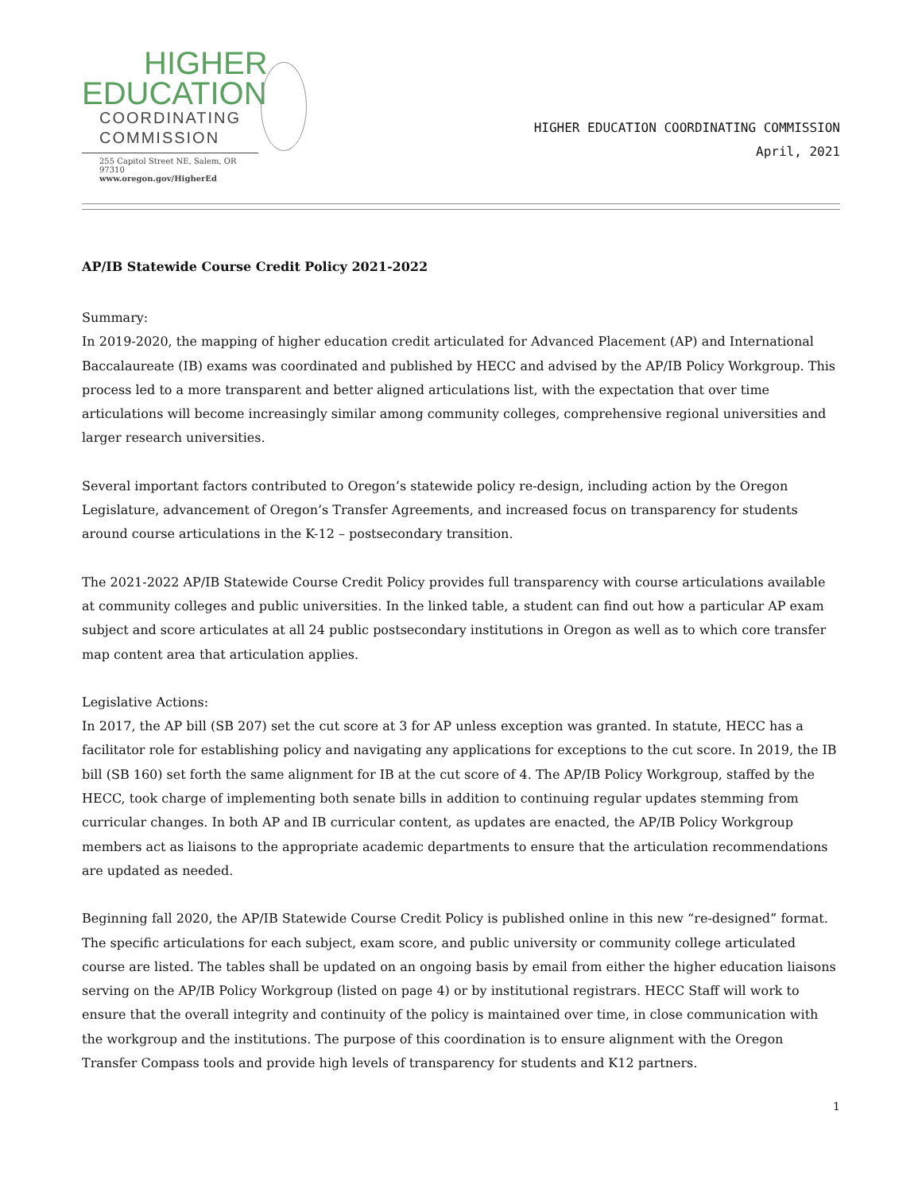HIGHER
EDUCATION
COORDINATING
COMMISSION
255 Capitol Street NE, Salem, OR 97310
www.oregon.gov/HigherEd
HIGHER EDUCATION COORDINATING COMMISSION
April, 2021
AP/IB Statewide Course Credit Policy 2021-2022
Summary:
In 2019-2020, the mapping of higher education credit articulated for Advanced Placement (AP) and International Baccalaureate (IB) exams was coordinated and published by HECC and advised by the AP/IB Policy Workgroup. This process led to a more transparent and better aligned articulations list, with the expectation that over time articulations will become increasingly similar among community colleges, comprehensive regional universities and larger research universities.
Several important factors contributed to Oregon’s statewide policy re-design, including action by the Oregon Legislature, advancement of Oregon’s Transfer Agreements, and increased focus on transparency for students around course articulations in the K-12 – postsecondary transition.
The 2021-2022 AP/IB Statewide Course Credit Policy provides full transparency with course articulations available at community colleges and public universities. In the linked table, a student can find out how a particular AP exam subject and score articulates at all 24 public postsecondary institutions in Oregon as well as to which core transfer map content area that articulation applies.
Legislative Actions:
In 2017, the AP bill (SB 207) set the cut score at 3 for AP unless exception was granted. In statute, HECC has a facilitator role for establishing policy and navigating any applications for exceptions to the cut score. In 2019, the IB bill (SB 160) set forth the same alignment for IB at the cut score of 4. The AP/IB Policy Workgroup, staffed by the HECC, took charge of implementing both senate bills in addition to continuing regular updates stemming from curricular changes. In both AP and IB curricular content, as updates are enacted, the AP/IB Policy Workgroup members act as liaisons to the appropriate academic departments to ensure that the articulation recommendations are updated as needed.
Beginning fall 2020, the AP/IB Statewide Course Credit Policy is published online in this new “re-designed” format. The specific articulations for each subject, exam score, and public university or community college articulated course are listed. The tables shall be updated on an ongoing basis by email from either the higher education liaisons serving on the AP/IB Policy Workgroup (listed on page 4) or by institutional registrars. HECC Staff will work to ensure that the overall integrity and continuity of the policy is maintained over time, in close communication with the workgroup and the institutions. The purpose of this coordination is to ensure alignment with the Oregon Transfer Compass tools and provide high levels of transparency for students and K12 partners.
1